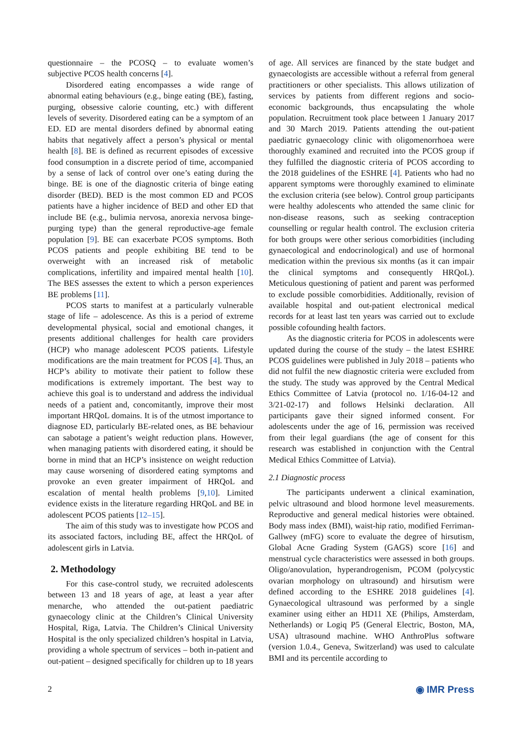questionnaire – the PCOSQ – to evaluate women’s subjective PCOS health concerns [4].
Disordered eating encompasses a wide range of abnormal eating behaviours (e.g., binge eating (BE), fasting, purging, obsessive calorie counting, etc.) with different levels of severity. Disordered eating can be a symptom of an ED. ED are mental disorders defined by abnormal eating habits that negatively affect a person’s physical or mental health [8]. BE is defined as recurrent episodes of excessive food consumption in a discrete period of time, accompanied by a sense of lack of control over one’s eating during the binge. BE is one of the diagnostic criteria of binge eating disorder (BED). BED is the most common ED and PCOS patients have a higher incidence of BED and other ED that include BE (e.g., bulimia nervosa, anorexia nervosa binge-purging type) than the general reproductive-age female population [9]. BE can exacerbate PCOS symptoms. Both PCOS patients and people exhibiting BE tend to be overweight with an increased risk of metabolic complications, infertility and impaired mental health [10]. The BES assesses the extent to which a person experiences BE problems [11].
PCOS starts to manifest at a particularly vulnerable stage of life – adolescence. As this is a period of extreme developmental physical, social and emotional changes, it presents additional challenges for health care providers (HCP) who manage adolescent PCOS patients. Lifestyle modifications are the main treatment for PCOS [4]. Thus, an HCP’s ability to motivate their patient to follow these modifications is extremely important. The best way to achieve this goal is to understand and address the individual needs of a patient and, concomitantly, improve their most important HRQoL domains. It is of the utmost importance to diagnose ED, particularly BE-related ones, as BE behaviour can sabotage a patient’s weight reduction plans. However, when managing patients with disordered eating, it should be borne in mind that an HCP’s insistence on weight reduction may cause worsening of disordered eating symptoms and provoke an even greater impairment of HRQoL and escalation of mental health problems [9,10]. Limited evidence exists in the literature regarding HRQoL and BE in adolescent PCOS patients [12–15].
The aim of this study was to investigate how PCOS and its associated factors, including BE, affect the HRQoL of adolescent girls in Latvia.
2. Methodology
For this case-control study, we recruited adolescents between 13 and 18 years of age, at least a year after menarche, who attended the out-patient paediatric gynaecology clinic at the Children’s Clinical University Hospital, Riga, Latvia. The Children’s Clinical University Hospital is the only specialized children’s hospital in Latvia, providing a whole spectrum of services – both in-patient and out-patient – designed specifically for children up to 18 years
of age. All services are financed by the state budget and gynaecologists are accessible without a referral from general practitioners or other specialists. This allows utilization of services by patients from different regions and socio-economic backgrounds, thus encapsulating the whole population. Recruitment took place between 1 January 2017 and 30 March 2019. Patients attending the out-patient paediatric gynaecology clinic with oligomenorrhoea were thoroughly examined and recruited into the PCOS group if they fulfilled the diagnostic criteria of PCOS according to the 2018 guidelines of the ESHRE [4]. Patients who had no apparent symptoms were thoroughly examined to eliminate the exclusion criteria (see below). Control group participants were healthy adolescents who attended the same clinic for non-disease reasons, such as seeking contraception counselling or regular health control. The exclusion criteria for both groups were other serious comorbidities (including gynaecological and endocrinological) and use of hormonal medication within the previous six months (as it can impair the clinical symptoms and consequently HRQoL). Meticulous questioning of patient and parent was performed to exclude possible comorbidities. Additionally, revision of available hospital and out-patient electronical medical records for at least last ten years was carried out to exclude possible cofounding health factors.
As the diagnostic criteria for PCOS in adolescents were updated during the course of the study – the latest ESHRE PCOS guidelines were published in July 2018 – patients who did not fulfil the new diagnostic criteria were excluded from the study. The study was approved by the Central Medical Ethics Committee of Latvia (protocol no. 1/16-04-12 and 3/21-02-17) and follows Helsinki declaration. All participants gave their signed informed consent. For adolescents under the age of 16, permission was received from their legal guardians (the age of consent for this research was established in conjunction with the Central Medical Ethics Committee of Latvia).
2.1 Diagnostic process
The participants underwent a clinical examination, pelvic ultrasound and blood hormone level measurements. Reproductive and general medical histories were obtained. Body mass index (BMI), waist-hip ratio, modified Ferriman-Gallwey (mFG) score to evaluate the degree of hirsutism, Global Acne Grading System (GAGS) score [16] and menstrual cycle characteristics were assessed in both groups. Oligo/anovulation, hyperandrogenism, PCOM (polycystic ovarian morphology on ultrasound) and hirsutism were defined according to the ESHRE 2018 guidelines [4]. Gynaecological ultrasound was performed by a single examiner using either an HD11 XE (Philips, Amsterdam, Netherlands) or Logiq P5 (General Electric, Boston, MA, USA) ultrasound machine. WHO AnthroPlus software (version 1.0.4., Geneva, Switzerland) was used to calculate BMI and its percentile according to
2 ◉ IMR Press